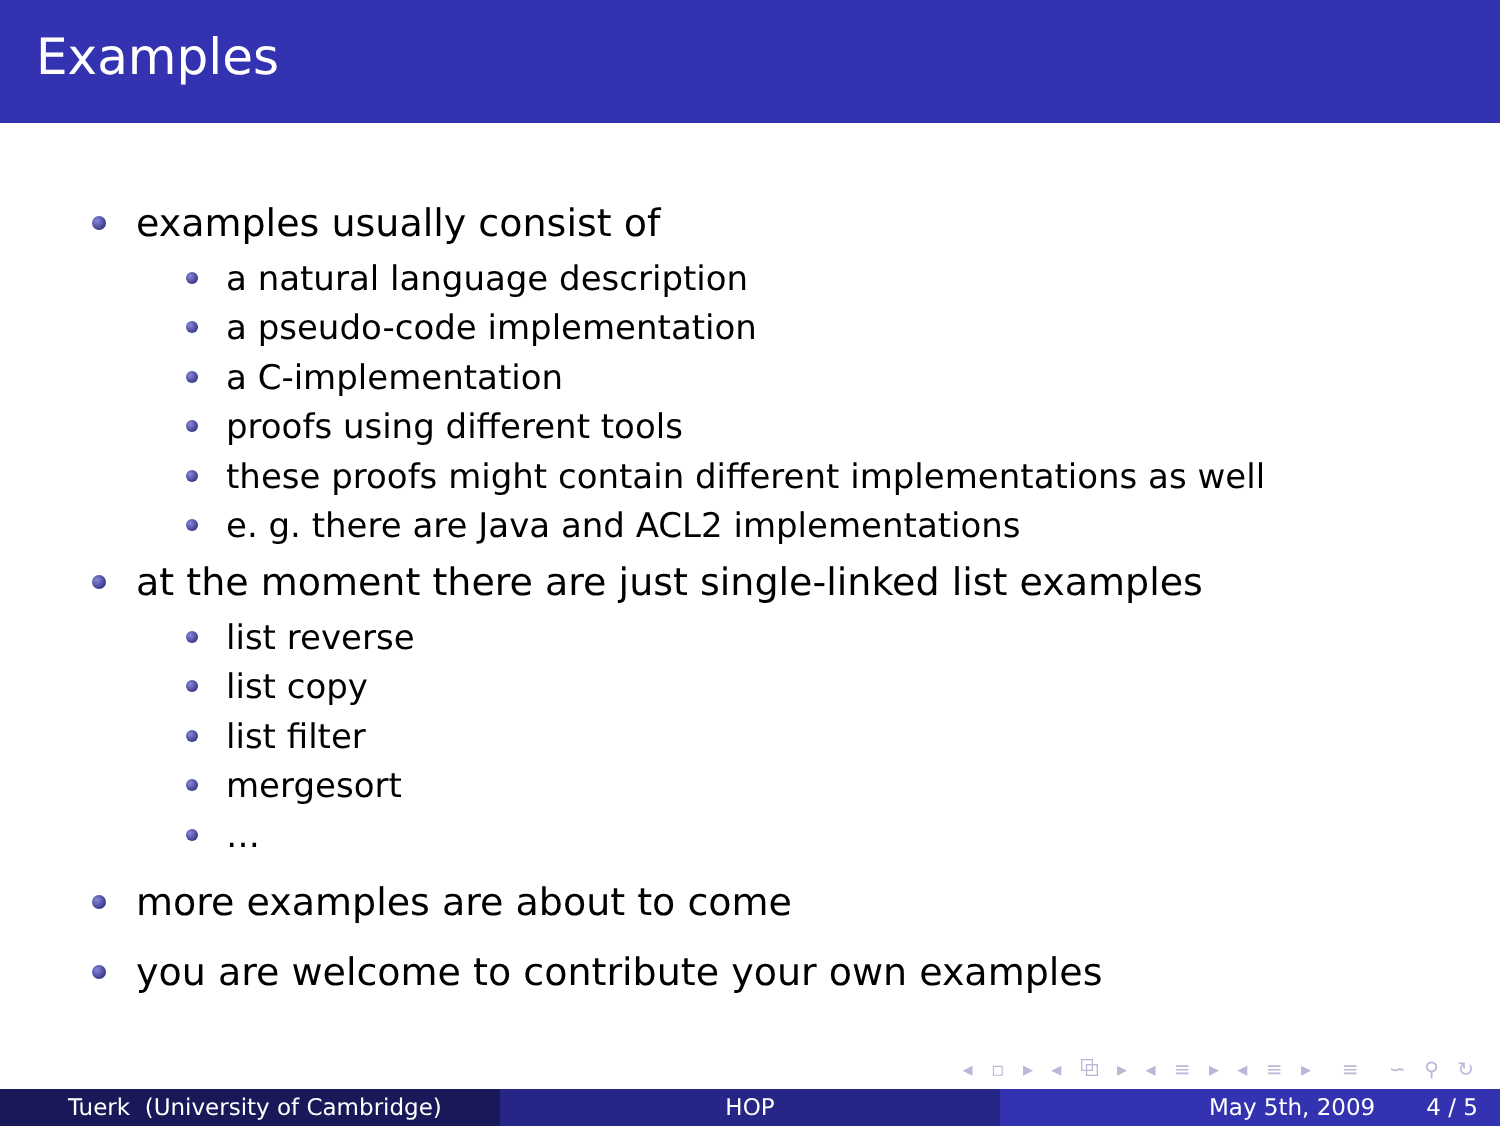Examples
examples usually consist of
a natural language description
a pseudo-code implementation
a C-implementation
proofs using different tools
these proofs might contain different implementations as well
e. g. there are Java and ACL2 implementations
at the moment there are just single-linked list examples
list reverse
list copy
list filter
mergesort
…
more examples are about to come
you are welcome to contribute your own examples
◂ ▫ ▸ ◂ ⧉ ▸ ◂ ≡ ▸ ◂ ≡ ▸ ≡ ∽ ⚲ ↻
Tuerk (University of Cambridge) HOP May 5th, 2009 4 / 5